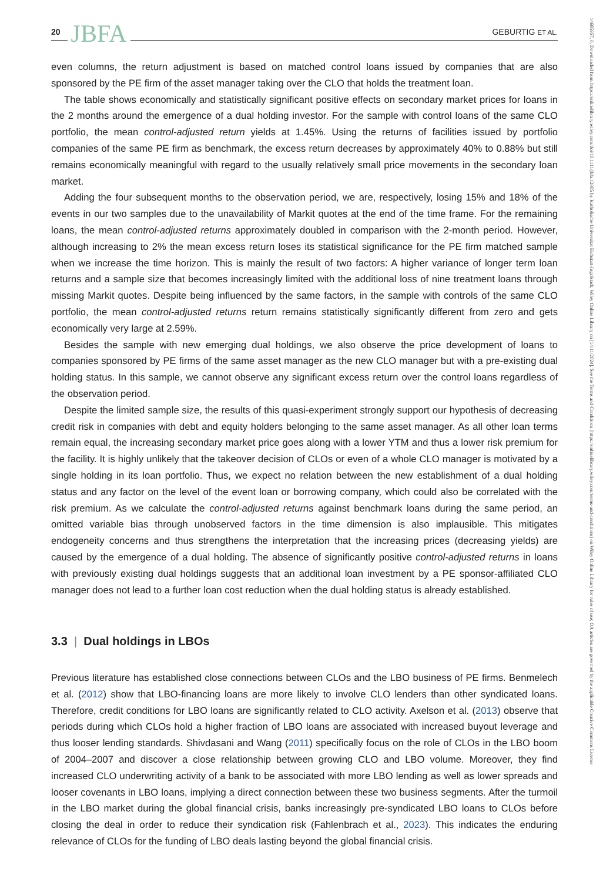20 JBFA GEBURTIG ET AL.
14685957, 0, Downloaded from https://onlinelibrary.wiley.com/doi/10.1111/jbfa.12805 by Katholische Universitat Eichstatt-Ingolstadt, Wiley Online Library on [14/11/2024]. See the Terms and Conditions (https://onlinelibrary.wiley.com/terms-and-conditions) on Wiley Online Library for rules of use; OA articles are governed by the applicable Creative Commons License
even columns, the return adjustment is based on matched control loans issued by companies that are also sponsored by the PE firm of the asset manager taking over the CLO that holds the treatment loan.
The table shows economically and statistically significant positive effects on secondary market prices for loans in the 2 months around the emergence of a dual holding investor. For the sample with control loans of the same CLO portfolio, the mean control-adjusted return yields at 1.45%. Using the returns of facilities issued by portfolio companies of the same PE firm as benchmark, the excess return decreases by approximately 40% to 0.88% but still remains economically meaningful with regard to the usually relatively small price movements in the secondary loan market.
Adding the four subsequent months to the observation period, we are, respectively, losing 15% and 18% of the events in our two samples due to the unavailability of Markit quotes at the end of the time frame. For the remaining loans, the mean control-adjusted returns approximately doubled in comparison with the 2-month period. However, although increasing to 2% the mean excess return loses its statistical significance for the PE firm matched sample when we increase the time horizon. This is mainly the result of two factors: A higher variance of longer term loan returns and a sample size that becomes increasingly limited with the additional loss of nine treatment loans through missing Markit quotes. Despite being influenced by the same factors, in the sample with controls of the same CLO portfolio, the mean control-adjusted returns return remains statistically significantly different from zero and gets economically very large at 2.59%.
Besides the sample with new emerging dual holdings, we also observe the price development of loans to companies sponsored by PE firms of the same asset manager as the new CLO manager but with a pre-existing dual holding status. In this sample, we cannot observe any significant excess return over the control loans regardless of the observation period.
Despite the limited sample size, the results of this quasi-experiment strongly support our hypothesis of decreasing credit risk in companies with debt and equity holders belonging to the same asset manager. As all other loan terms remain equal, the increasing secondary market price goes along with a lower YTM and thus a lower risk premium for the facility. It is highly unlikely that the takeover decision of CLOs or even of a whole CLO manager is motivated by a single holding in its loan portfolio. Thus, we expect no relation between the new establishment of a dual holding status and any factor on the level of the event loan or borrowing company, which could also be correlated with the risk premium. As we calculate the control-adjusted returns against benchmark loans during the same period, an omitted variable bias through unobserved factors in the time dimension is also implausible. This mitigates endogeneity concerns and thus strengthens the interpretation that the increasing prices (decreasing yields) are caused by the emergence of a dual holding. The absence of significantly positive control-adjusted returns in loans with previously existing dual holdings suggests that an additional loan investment by a PE sponsor-affiliated CLO manager does not lead to a further loan cost reduction when the dual holding status is already established.
3.3 | Dual holdings in LBOs
Previous literature has established close connections between CLOs and the LBO business of PE firms. Benmelech et al. (2012) show that LBO-financing loans are more likely to involve CLO lenders than other syndicated loans. Therefore, credit conditions for LBO loans are significantly related to CLO activity. Axelson et al. (2013) observe that periods during which CLOs hold a higher fraction of LBO loans are associated with increased buyout leverage and thus looser lending standards. Shivdasani and Wang (2011) specifically focus on the role of CLOs in the LBO boom of 2004–2007 and discover a close relationship between growing CLO and LBO volume. Moreover, they find increased CLO underwriting activity of a bank to be associated with more LBO lending as well as lower spreads and looser covenants in LBO loans, implying a direct connection between these two business segments. After the turmoil in the LBO market during the global financial crisis, banks increasingly pre-syndicated LBO loans to CLOs before closing the deal in order to reduce their syndication risk (Fahlenbrach et al., 2023). This indicates the enduring relevance of CLOs for the funding of LBO deals lasting beyond the global financial crisis.